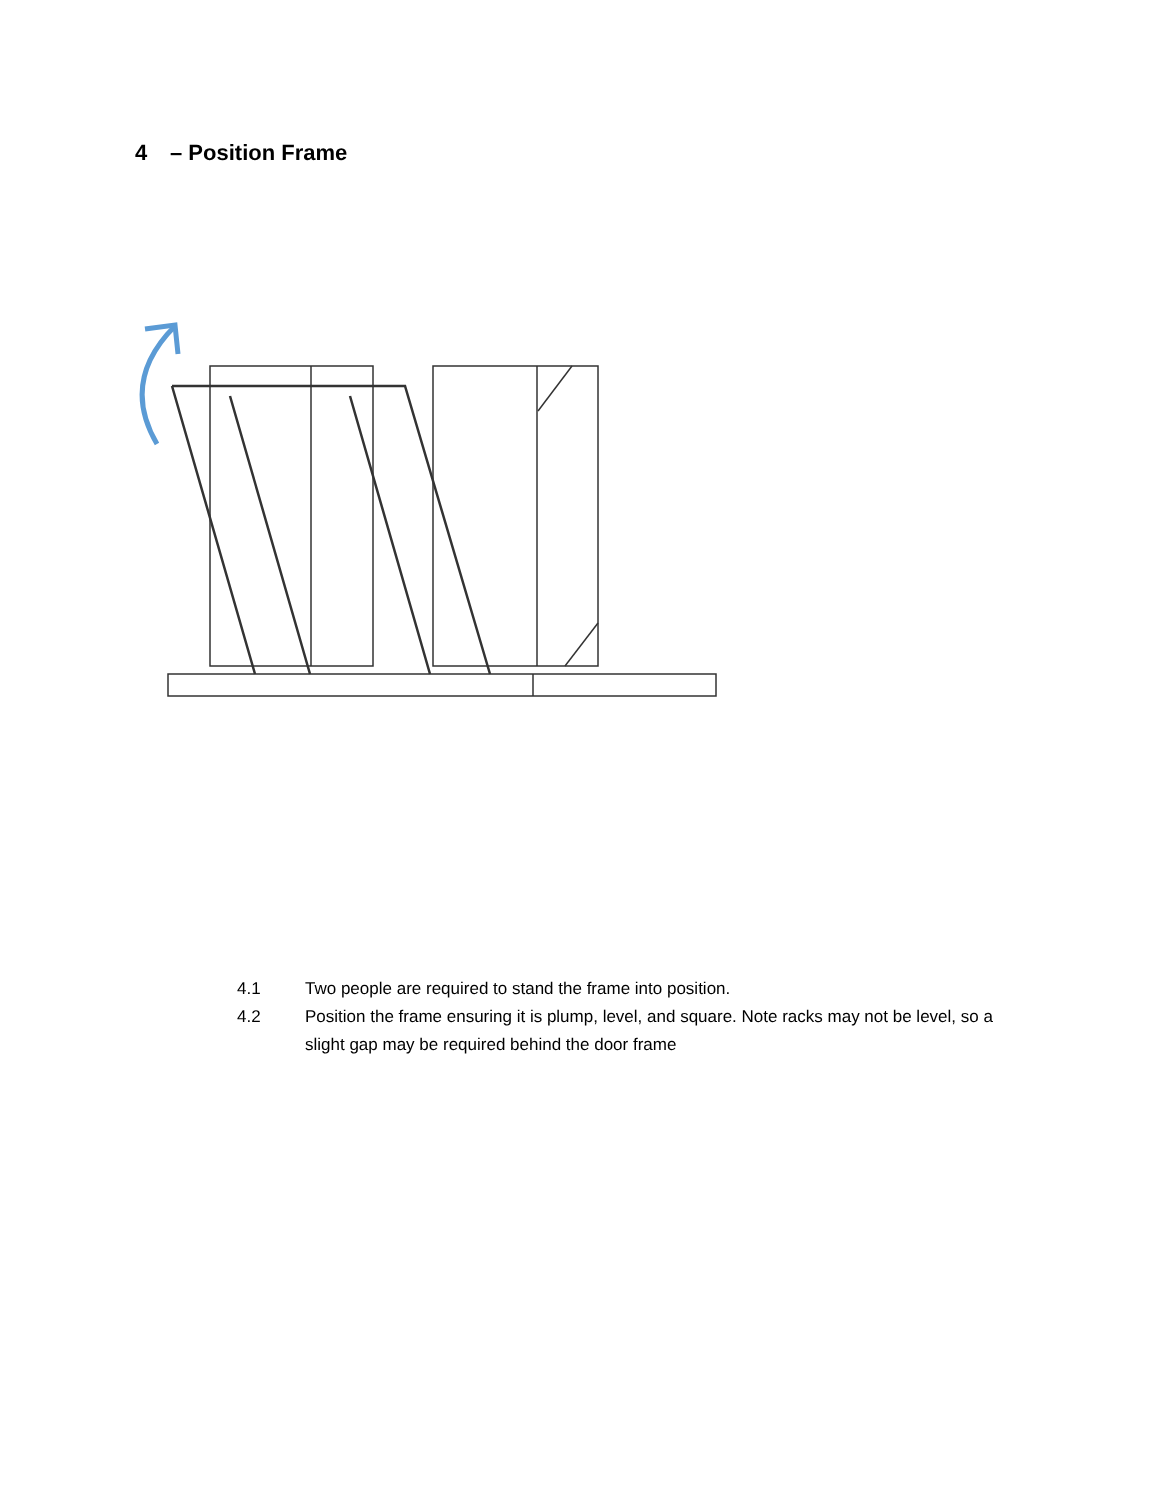4 – Position Frame
4.1 Two people are required to stand the frame into position.
4.2 Position the frame ensuring it is plump, level, and square. Note racks may not be level, so a slight gap may be required behind the door frame